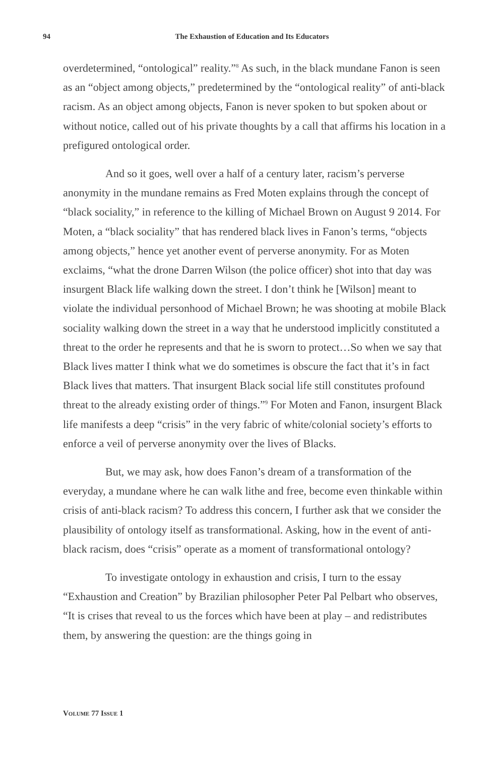94
The Exhaustion of Education and Its Educators
overdetermined, “ontological” reality.”<sup>8</sup> As such, in the black mundane Fanon is seen as an “object among objects,” predetermined by the “ontological reality” of anti-black racism. As an object among objects, Fanon is never spoken to but spoken about or without notice, called out of his private thoughts by a call that affirms his location in a prefigured ontological order.
And so it goes, well over a half of a century later, racism’s perverse anonymity in the mundane remains as Fred Moten explains through the concept of “black sociality,” in reference to the killing of Michael Brown on August 9 2014. For Moten, a “black sociality” that has rendered black lives in Fanon’s terms, “objects among objects,” hence yet another event of perverse anonymity. For as Moten exclaims, “what the drone Darren Wilson (the police officer) shot into that day was insurgent Black life walking down the street. I don’t think he [Wilson] meant to violate the individual personhood of Michael Brown; he was shooting at mobile Black sociality walking down the street in a way that he understood implicitly constituted a threat to the order he represents and that he is sworn to protect…So when we say that Black lives matter I think what we do sometimes is obscure the fact that it’s in fact Black lives that matters. That insurgent Black social life still constitutes profound threat to the already existing order of things.”<sup>9</sup> For Moten and Fanon, insurgent Black life manifests a deep “crisis” in the very fabric of white/colonial society’s efforts to enforce a veil of perverse anonymity over the lives of Blacks.
But, we may ask, how does Fanon’s dream of a transformation of the everyday, a mundane where he can walk lithe and free, become even thinkable within crisis of anti-black racism? To address this concern, I further ask that we consider the plausibility of ontology itself as transformational. Asking, how in the event of anti-black racism, does “crisis” operate as a moment of transformational ontology?
To investigate ontology in exhaustion and crisis, I turn to the essay “Exhaustion and Creation” by Brazilian philosopher Peter Pal Pelbart who observes, “It is crises that reveal to us the forces which have been at play – and redistributes them, by answering the question: are the things going in
VOLUME 77 ISSUE 1